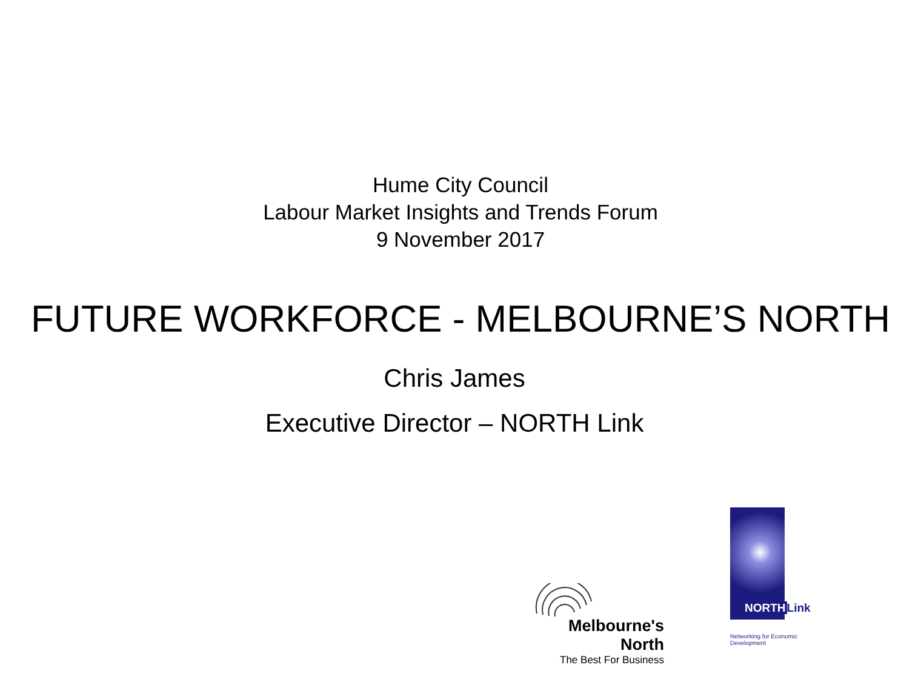Hume City Council
Labour Market Insights and Trends Forum
9 November 2017
FUTURE WORKFORCE - MELBOURNE’S NORTH
Chris James
Executive Director – NORTH Link
Melbourne's North
The Best For Business
NORTHLink
Networking for Economic Development